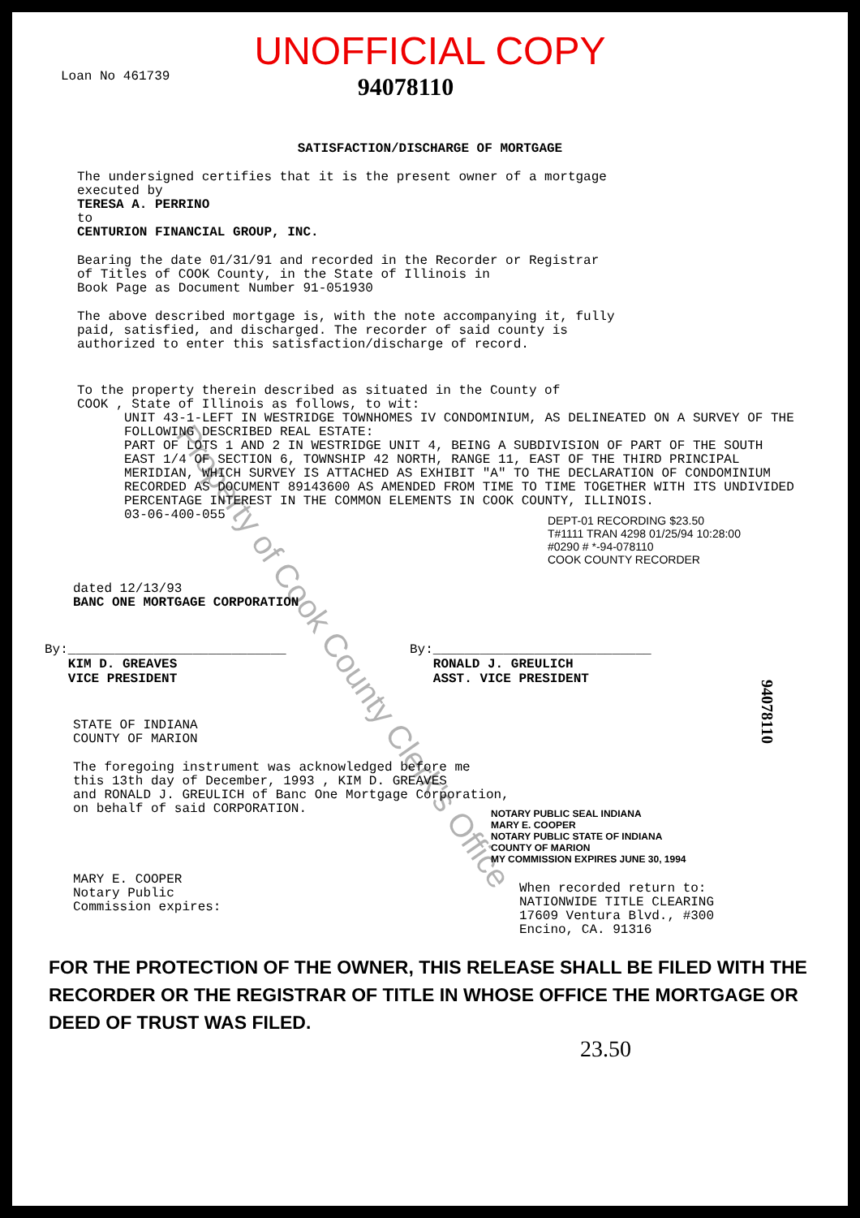UNOFFICIAL COPY
Loan No 461739
94078110
SATISFACTION/DISCHARGE OF MORTGAGE
The undersigned certifies that it is the present owner of a mortgage
executed by
TERESA A. PERRINO
to
CENTURION FINANCIAL GROUP, INC.
Bearing the date 01/31/91 and recorded in the Recorder or Registrar
of Titles of COOK County, in the State of Illinois in
Book Page as Document Number 91-051930
The above described mortgage is, with the note accompanying it, fully
paid, satisfied, and discharged. The recorder of said county is
authorized to enter this satisfaction/discharge of record.
To the property therein described as situated in the County of
COOK , State of Illinois as follows, to wit:
UNIT 43-1-LEFT IN WESTRIDGE TOWNHOMES IV CONDOMINIUM, AS DELINEATED ON A SURVEY OF THE FOLLOWING DESCRIBED REAL ESTATE:
PART OF LOTS 1 AND 2 IN WESTRIDGE UNIT 4, BEING A SUBDIVISION OF PART OF THE SOUTH EAST 1/4 OF SECTION 6, TOWNSHIP 42 NORTH, RANGE 11, EAST OF THE THIRD PRINCIPAL MERIDIAN, WHICH SURVEY IS ATTACHED AS EXHIBIT "A" TO THE DECLARATION OF CONDOMINIUM RECORDED AS DOCUMENT 89143600 AS AMENDED FROM TIME TO TIME TOGETHER WITH ITS UNDIVIDED PERCENTAGE INTEREST IN THE COMMON ELEMENTS IN COOK COUNTY, ILLINOIS.
03-06-400-055
DEPT-01 RECORDING $23.50
T#1111 TRAN 4298 01/25/94 10:28:00
#0290 # *-94-078110
COOK COUNTY RECORDER
dated 12/13/93
BANC ONE MORTGAGE CORPORATION
By:____________________________
KIM D. GREAVES
VICE PRESIDENT
By:____________________________
RONALD J. GREULICH
ASST. VICE PRESIDENT
STATE OF INDIANA
COUNTY OF MARION
The foregoing instrument was acknowledged before me
this 13th day of December, 1993 , KIM D. GREAVES
and RONALD J. GREULICH of Banc One Mortgage Corporation,
on behalf of said CORPORATION.
NOTARY PUBLIC SEAL INDIANA
MARY E. COOPER
NOTARY PUBLIC STATE OF INDIANA
COUNTY OF MARION
MY COMMISSION EXPIRES JUNE 30, 1994
MARY E. COOPER
Notary Public
Commission expires:
When recorded return to:
NATIONWIDE TITLE CLEARING
17609 Ventura Blvd., #300
Encino, CA. 91316
FOR THE PROTECTION OF THE OWNER, THIS RELEASE SHALL BE FILED WITH THE RECORDER OR THE REGISTRAR OF TITLE IN WHOSE OFFICE THE MORTGAGE OR DEED OF TRUST WAS FILED.
23.50
Property of Cook County Clerk's Office
94078110